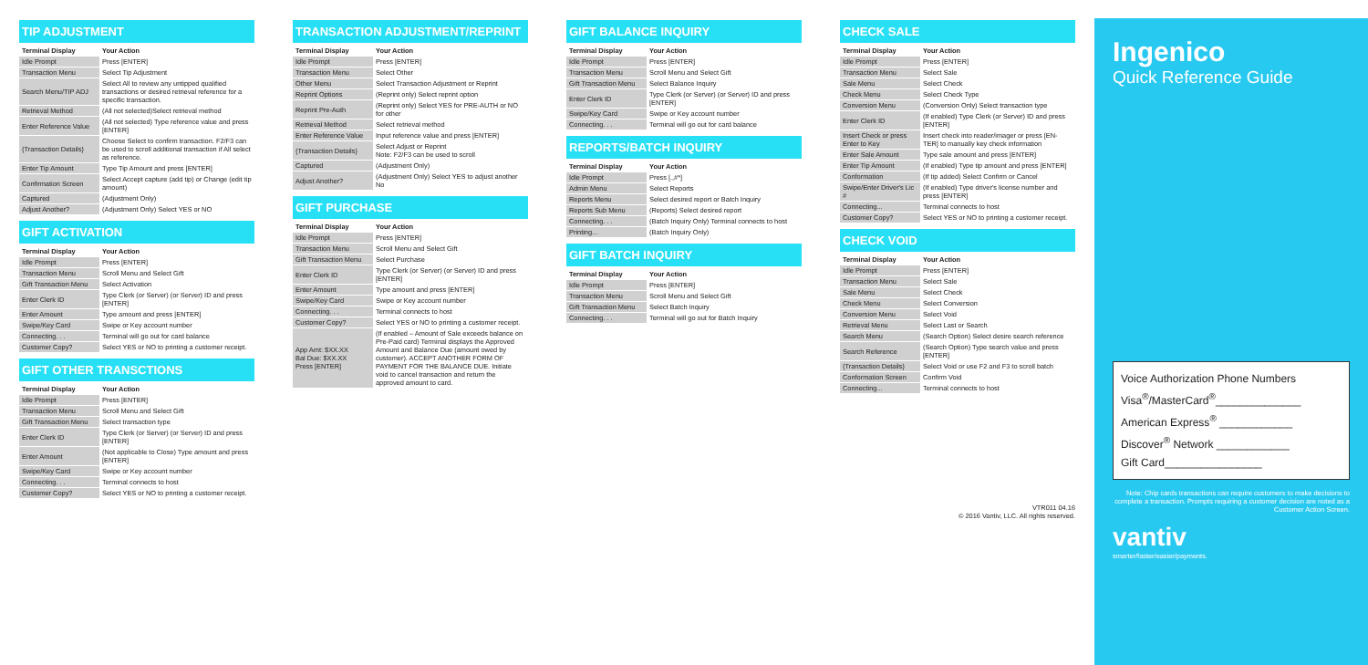TIP ADJUSTMENT
| Terminal Display | Your Action |
| --- | --- |
| Idle Prompt | Press [ENTER] |
| Transaction Menu | Select Tip Adjustment |
| Search Menu/TIP ADJ | Select All to review any untipped qualified transactions or desired retrieval reference for a specific transaction. |
| Retrieval Method | (All not selected)Select retrieval method |
| Enter Reference Value | (All not selected) Type reference value and press [ENTER] |
| {Transaction Details} | Choose Select to confirm transaction. F2/F3 can be used to scroll additional transaction if All select as reference. |
| Enter Tip Amount | Type Tip Amount and press [ENTER] |
| Confirmation Screen | Select Accept capture (add tip) or Change (edit tip amount) |
| Captured | (Adjustment Only) |
| Adjust Another? | (Adjustment Only) Select YES or NO |
GIFT ACTIVATION
| Terminal Display | Your Action |
| --- | --- |
| Idle Prompt | Press [ENTER] |
| Transaction Menu | Scroll Menu and Select Gift |
| Gift Transaction Menu | Select Activation |
| Enter Clerk ID | Type Clerk (or Server) (or Server) ID and press [ENTER] |
| Enter Amount | Type amount and press [ENTER] |
| Swipe/Key Card | Swipe or Key account number |
| Connecting. . . | Terminal will go out for card balance |
| Customer Copy? | Select YES or NO to printing a customer receipt. |
GIFT OTHER TRANSCTIONS
| Terminal Display | Your Action |
| --- | --- |
| Idle Prompt | Press [ENTER] |
| Transaction Menu | Scroll Menu and Select Gift |
| Gift Transaction Menu | Select transaction type |
| Enter Clerk ID | Type Clerk (or Server) (or Server) ID and press [ENTER] |
| Enter Amount | (Not applicable to Close) Type amount and press [ENTER] |
| Swipe/Key Card | Swipe or Key account number |
| Connecting. . . | Terminal connects to host |
| Customer Copy? | Select YES or NO to printing a customer receipt. |
TRANSACTION ADJUSTMENT/REPRINT
| Terminal Display | Your Action |
| --- | --- |
| Idle Prompt | Press [ENTER] |
| Transaction Menu | Select Other |
| Other Menu | Select Transaction Adjustment or Reprint |
| Reprint Options | (Reprint only) Select reprint option |
| Reprint Pre-Auth | (Reprint only) Select YES for PRE-AUTH or NO for other |
| Retrieval Method | Select retrieval method |
| Enter Reference Value | Input reference value and press [ENTER] |
| {Transaction Details} | Select Adjust or Reprint Note: F2/F3 can be used to scroll |
| Captured | (Adjustment Only) |
| Adjust Another? | (Adjustment Only) Select YES to adjust another No |
GIFT PURCHASE
| Terminal Display | Your Action |
| --- | --- |
| Idle Prompt | Press [ENTER] |
| Transaction Menu | Scroll Menu and Select Gift |
| Gift Transaction Menu | Select Purchase |
| Enter Clerk ID | Type Clerk (or Server) (or Server) ID and press [ENTER] |
| Enter Amount | Type amount and press [ENTER] |
| Swipe/Key Card | Swipe or Key account number |
| Connecting. . . | Terminal connects to host |
| Customer Copy? | Select YES or NO to printing a customer receipt. |
| App Amt: $XX.XX Bal Due: $XX.XX Press [ENTER] | (If enabled – Amount of Sale exceeds balance on Pre-Paid card) Terminal displays the Approved Amount and Balance Due (amount owed by customer). ACCEPT ANOTHER FORM OF PAYMENT FOR THE BALANCE DUE. Initiate void to cancel transaction and return the approved amount to card. |
GIFT BALANCE INQUIRY
| Terminal Display | Your Action |
| --- | --- |
| Idle Prompt | Press [ENTER] |
| Transaction Menu | Scroll Menu and Select Gift |
| Gift Transaction Menu | Select Balance Inquiry |
| Enter Clerk ID | Type Clerk (or Server) (or Server) ID and press [ENTER] |
| Swipe/Key Card | Swipe or Key account number |
| Connecting. . . | Terminal will go out for card balance |
REPORTS/BATCH INQUIRY
| Terminal Display | Your Action |
| --- | --- |
| Idle Prompt | Press [.,#*] |
| Admin Menu | Select Reports |
| Reports Menu | Select desired report or Batch Inquiry |
| Reports Sub Menu | (Reports) Select desired report |
| Connecting. . . | (Batch Inquiry Only) Terminal connects to host |
| Printing... | (Batch Inquiry Only) |
GIFT BATCH INQUIRY
| Terminal Display | Your Action |
| --- | --- |
| Idle Prompt | Press [ENTER] |
| Transaction Menu | Scroll Menu and Select Gift |
| Gift Transaction Menu | Select Batch Inquiry |
| Connecting. . . | Terminal will go out for Batch Inquiry |
CHECK SALE
| Terminal Display | Your Action |
| --- | --- |
| Idle Prompt | Press [ENTER] |
| Transaction Menu | Select Sale |
| Sale Menu | Select Check |
| Check Menu | Select Check Type |
| Conversion Menu | (Conversion Only) Select transaction type |
| Enter Clerk ID | (If enabled) Type Clerk (or Server) ID and press [ENTER] |
| Insert Check or press Enter to Key | Insert check into reader/imager or press [EN-TER] to manually key check information |
| Enter Sale Amount | Type sale amount and press [ENTER] |
| Enter Tip Amount | (If enabled) Type tip amount and press [ENTER] |
| Conformation | (If tip added) Select Confirm or Cancel |
| Swipe/Enter Driver's Lic # | (If enabled) Type driver's license number and press [ENTER] |
| Connecting... | Terminal connects to host |
| Customer Copy? | Select YES or NO to printing a customer receipt. |
CHECK VOID
| Terminal Display | Your Action |
| --- | --- |
| Idle Prompt | Press [ENTER] |
| Transaction Menu | Select Sale |
| Sale Menu | Select Check |
| Check Menu | Select Conversion |
| Conversion Menu | Select Void |
| Retrieval Menu | Select Last or Search |
| Search Menu | (Search Option) Select desire search reference |
| Search Reference | (Search Option) Type search value and press [ENTER] |
| {Transaction Details} | Select Void or use F2 and F3 to scroll batch |
| Conformation Screen | Confirm Void |
| Connecting... | Terminal connects to host |
VTR011 04.16
© 2016 Vantiv, LLC. All rights reserved.
Ingenico
Quick Reference Guide
Voice Authorization Phone Numbers
Visa<sup>®</sup>/MasterCard<sup>®</sup>______________
American Express<sup>®</sup> ____________
Discover<sup>®</sup> Network ____________
Gift Card________________
Note: Chip cards transactions can require customers to make decisions to complete a transaction. Prompts requiring a customer decision are noted as a Customer Action Screen.
vantiv
smarter/faster/easier/payments.